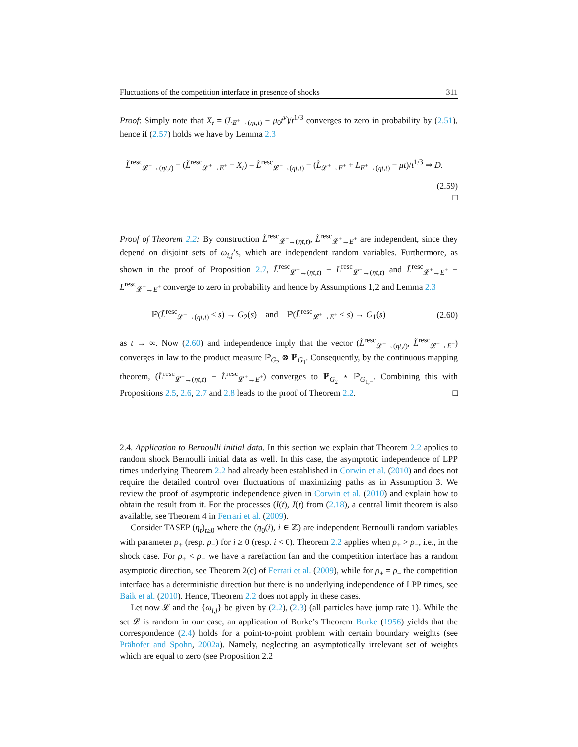Fluctuations of the competition interface in presence of shocks 311
Proof: Simply note that X<sub>t</sub> = (L<sub>E<sup>+</sup>→(ηt,t)</sub> − μ<sub>0</sub>t<sup>ν</sup>)/t<sup>1/3</sup> converges to zero in probability by (2.51), hence if (2.57) holds we have by Lemma 2.3
L̃<sup>resc</sup><sub>𝓛<sup>−</sup>→(ηt,t)</sub> − (L̃<sup>resc</sup><sub>𝓛<sup>+</sup>→E<sup>+</sup></sub> + X<sub>t</sub>) = L̃<sup>resc</sup><sub>𝓛<sup>−</sup>→(ηt,t)</sub> − (L̃<sub>𝓛<sup>+</sup>→E<sup>+</sup></sub> + L<sub>E<sup>+</sup>→(ηt,t)</sub> − μt)/t<sup>1/3</sup> ⇒ D.
(2.59)
□
Proof of Theorem 2.2: By construction L̃<sup>resc</sup><sub>𝓛<sup>−</sup>→(ηt,t)</sub>, L̃<sup>resc</sup><sub>𝓛<sup>+</sup>→E<sup>+</sup></sub> are independent, since they depend on disjoint sets of ω<sub>i,j</sub>’s, which are independent random variables. Furthermore, as shown in the proof of Proposition 2.7, L̃<sup>resc</sup><sub>𝓛<sup>−</sup>→(ηt,t)</sub> − L<sup>resc</sup><sub>𝓛<sup>−</sup>→(ηt,t)</sub> and L̃<sup>resc</sup><sub>𝓛<sup>+</sup>→E<sup>+</sup></sub> − L<sup>resc</sup><sub>𝓛<sup>+</sup>→E<sup>+</sup></sub> converge to zero in probability and hence by Assumptions 1,2 and Lemma 2.3
ℙ(L̃<sup>resc</sup><sub>𝓛<sup>−</sup>→(ηt,t)</sub> ≤ s) → G<sub>2</sub>(s) and ℙ(L̃<sup>resc</sup><sub>𝓛<sup>+</sup>→E<sup>+</sup></sub> ≤ s) → G<sub>1</sub>(s) (2.60)
as t → ∞. Now (2.60) and independence imply that the vector (L̃<sup>resc</sup><sub>𝓛<sup>−</sup>→(ηt,t)</sub>, L̃<sup>resc</sup><sub>𝓛<sup>+</sup>→E<sup>+</sup></sub>) converges in law to the product measure ℙ<sub>G<sub>2</sub></sub> ⊗ ℙ<sub>G<sub>1</sub></sub>. Consequently, by the continuous mapping theorem, (L̃<sup>resc</sup><sub>𝓛<sup>−</sup>→(ηt,t)</sub> − L̃<sup>resc</sup><sub>𝓛<sup>+</sup>→E<sup>+</sup></sub>) converges to ℙ<sub>G<sub>2</sub></sub> ⋆ ℙ<sub>G<sub>1,−</sub></sub>. Combining this with Propositions 2.5, 2.6, 2.7 and 2.8 leads to the proof of Theorem 2.2. □
2.4. Application to Bernoulli initial data. In this section we explain that Theorem 2.2 applies to random shock Bernoulli initial data as well. In this case, the asymptotic independence of LPP times underlying Theorem 2.2 had already been established in Corwin et al. (2010) and does not require the detailed control over fluctuations of maximizing paths as in Assumption 3. We review the proof of asymptotic independence given in Corwin et al. (2010) and explain how to obtain the result from it. For the processes (I(t), J(t) from (2.18), a central limit theorem is also available, see Theorem 4 in Ferrari et al. (2009).
Consider TASEP (η<sub>t</sub>)<sub>t≥0</sub> where the (η<sub>0</sub>(i), i ∈ ℤ) are independent Bernoulli random variables with parameter ρ<sub>+</sub> (resp. ρ<sub>−</sub>) for i ≥ 0 (resp. i < 0). Theorem 2.2 applies when ρ<sub>+</sub> > ρ<sub>−</sub>, i.e., in the shock case. For ρ<sub>+</sub> < ρ<sub>−</sub> we have a rarefaction fan and the competition interface has a random asymptotic direction, see Theorem 2(c) of Ferrari et al. (2009), while for ρ<sub>+</sub> = ρ<sub>−</sub> the competition interface has a deterministic direction but there is no underlying independence of LPP times, see Baik et al. (2010). Hence, Theorem 2.2 does not apply in these cases.
Let now 𝓛 and the {ω<sub>i,j</sub>} be given by (2.2), (2.3) (all particles have jump rate 1). While the set 𝓛 is random in our case, an application of Burke’s Theorem Burke (1956) yields that the correspondence (2.4) holds for a point-to-point problem with certain boundary weights (see Prähofer and Spohn, 2002a). Namely, neglecting an asymptotically irrelevant set of weights which are equal to zero (see Proposition 2.2